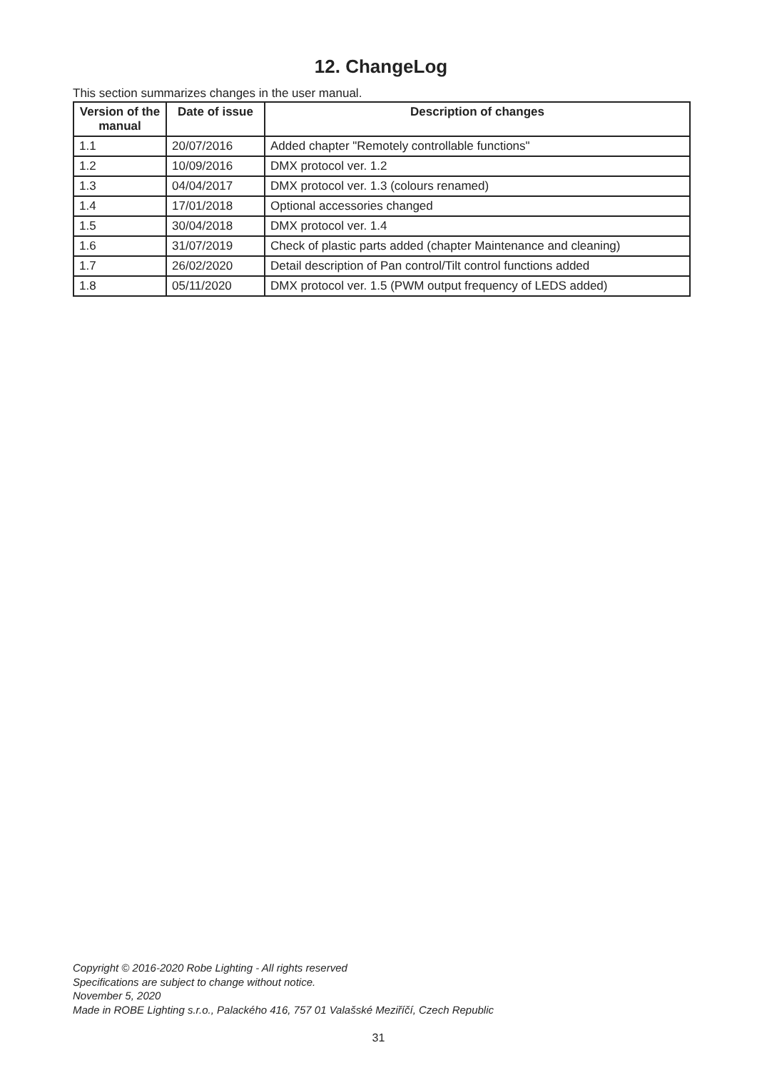12. ChangeLog
This section summarizes changes in the user manual.
| Version of the manual | Date of issue | Description of changes |
| --- | --- | --- |
| 1.1 | 20/07/2016 | Added chapter "Remotely controllable functions" |
| 1.2 | 10/09/2016 | DMX protocol ver. 1.2 |
| 1.3 | 04/04/2017 | DMX protocol ver. 1.3 (colours renamed) |
| 1.4 | 17/01/2018 | Optional accessories changed |
| 1.5 | 30/04/2018 | DMX protocol ver. 1.4 |
| 1.6 | 31/07/2019 | Check of plastic parts added (chapter Maintenance and cleaning) |
| 1.7 | 26/02/2020 | Detail description of Pan control/Tilt control functions added |
| 1.8 | 05/11/2020 | DMX protocol ver. 1.5 (PWM output frequency of LEDS added) |
Copyright © 2016-2020 Robe Lighting - All rights reserved
Specifications are subject to change without notice.
November 5, 2020
Made in ROBE Lighting s.r.o., Palackého 416, 757 01 Valašské Meziříčí, Czech Republic
31